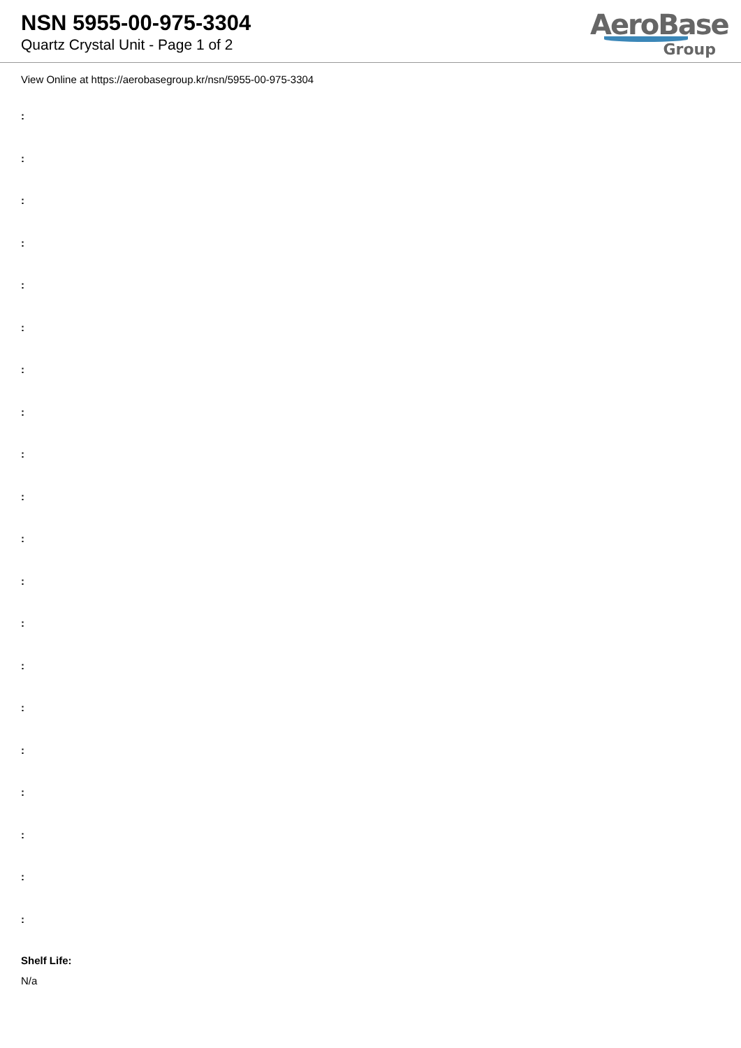NSN 5955-00-975-3304
Quartz Crystal Unit - Page 1 of 2
AeroBase
Group
View Online at https://aerobasegroup.kr/nsn/5955-00-975-3304
:
:
:
:
:
:
:
:
:
:
:
:
:
:
:
:
:
:
:
:
Shelf Life:
N/a